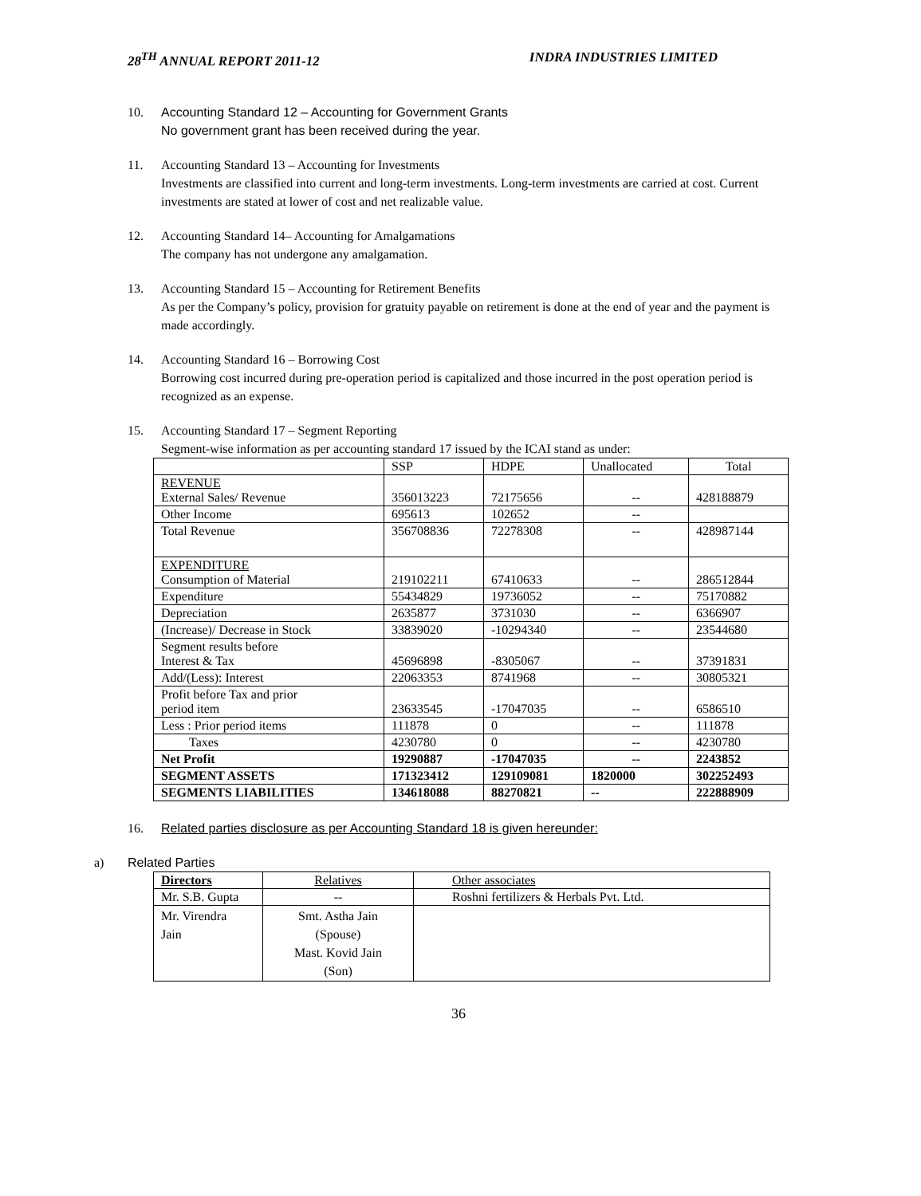28<sup>TH</sup> ANNUAL REPORT 2011-12 INDRA INDUSTRIES LIMITED
10. Accounting Standard 12 – Accounting for Government Grants
No government grant has been received during the year.
11. Accounting Standard 13 – Accounting for Investments
Investments are classified into current and long-term investments. Long-term investments are carried at cost. Current investments are stated at lower of cost and net realizable value.
12. Accounting Standard 14– Accounting for Amalgamations
The company has not undergone any amalgamation.
13. Accounting Standard 15 – Accounting for Retirement Benefits
As per the Company’s policy, provision for gratuity payable on retirement is done at the end of year and the payment is made accordingly.
14. Accounting Standard 16 – Borrowing Cost
Borrowing cost incurred during pre-operation period is capitalized and those incurred in the post operation period is recognized as an expense.
15. Accounting Standard 17 – Segment Reporting
Segment-wise information as per accounting standard 17 issued by the ICAI stand as under:
| | SSP | HDPE | Unallocated | Total |
| REVENUE External Sales/ Revenue | 356013223 | 72175656 | -- | 428188879 |
| Other Income | 695613 | 102652 | -- | |
| Total Revenue | 356708836 | 72278308 | -- | 428987144 |
| EXPENDITURE Consumption of Material | 219102211 | 67410633 | -- | 286512844 |
| Expenditure | 55434829 | 19736052 | -- | 75170882 |
| Depreciation | 2635877 | 3731030 | -- | 6366907 |
| (Increase)/ Decrease in Stock | 33839020 | -10294340 | -- | 23544680 |
| Segment results before Interest & Tax | 45696898 | -8305067 | -- | 37391831 |
| Add/(Less): Interest | 22063353 | 8741968 | -- | 30805321 |
| Profit before Tax and prior period item | 23633545 | -17047035 | -- | 6586510 |
| Less : Prior period items | 111878 | 0 | -- | 111878 |
| Taxes | 4230780 | 0 | -- | 4230780 |
| Net Profit | 19290887 | -17047035 | -- | 2243852 |
| SEGMENT ASSETS | 171323412 | 129109081 | 1820000 | 302252493 |
| SEGMENTS LIABILITIES | 134618088 | 88270821 | -- | 222888909 |
16. Related parties disclosure as per Accounting Standard 18 is given hereunder:
a) Related Parties
| Directors | Relatives | Other associates |
| Mr. S.B. Gupta | -- | Roshni fertilizers & Herbals Pvt. Ltd. |
| Mr. Virendra Jain | Smt. Astha Jain (Spouse) Mast. Kovid Jain (Son) | |
36